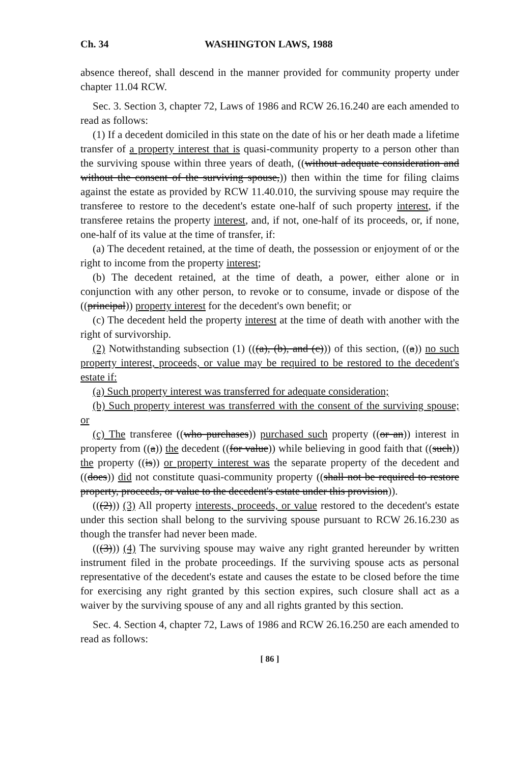Ch. 34 WASHINGTON LAWS, 1988
absence thereof, shall descend in the manner provided for community property under chapter 11.04 RCW.
Sec. 3. Section 3, chapter 72, Laws of 1986 and RCW 26.16.240 are each amended to read as follows:
(1) If a decedent domiciled in this state on the date of his or her death made a lifetime transfer of a property interest that is quasi-community property to a person other than the surviving spouse within three years of death, ((without adequate consideration and without the consent of the surviving spouse,)) then within the time for filing claims against the estate as provided by RCW 11.40.010, the surviving spouse may require the transferee to restore to the decedent's estate one-half of such property interest, if the transferee retains the property interest, and, if not, one-half of its proceeds, or, if none, one-half of its value at the time of transfer, if:
(a) The decedent retained, at the time of death, the possession or enjoyment of or the right to income from the property interest;
(b) The decedent retained, at the time of death, a power, either alone or in conjunction with any other person, to revoke or to consume, invade or dispose of the ((principal)) property interest for the decedent's own benefit; or
(c) The decedent held the property interest at the time of death with another with the right of survivorship.
(2) Notwithstanding subsection (1) (((a), (b), and (c))) of this section, ((a)) no such property interest, proceeds, or value may be required to be restored to the decedent's estate if:
(a) Such property interest was transferred for adequate consideration;
(b) Such property interest was transferred with the consent of the surviving spouse; or
(c) The transferee ((who purchases)) purchased such property ((or an)) interest in property from ((a)) the decedent ((for value)) while believing in good faith that ((such)) the property ((is)) or property interest was the separate property of the decedent and ((does)) did not constitute quasi-community property ((shall not be required to restore property, proceeds, or value to the decedent's estate under this provision)).
(((2))) (3) All property interests, proceeds, or value restored to the decedent's estate under this section shall belong to the surviving spouse pursuant to RCW 26.16.230 as though the transfer had never been made.
(((3))) (4) The surviving spouse may waive any right granted hereunder by written instrument filed in the probate proceedings. If the surviving spouse acts as personal representative of the decedent's estate and causes the estate to be closed before the time for exercising any right granted by this section expires, such closure shall act as a waiver by the surviving spouse of any and all rights granted by this section.
Sec. 4. Section 4, chapter 72, Laws of 1986 and RCW 26.16.250 are each amended to read as follows:
[ 86 ]